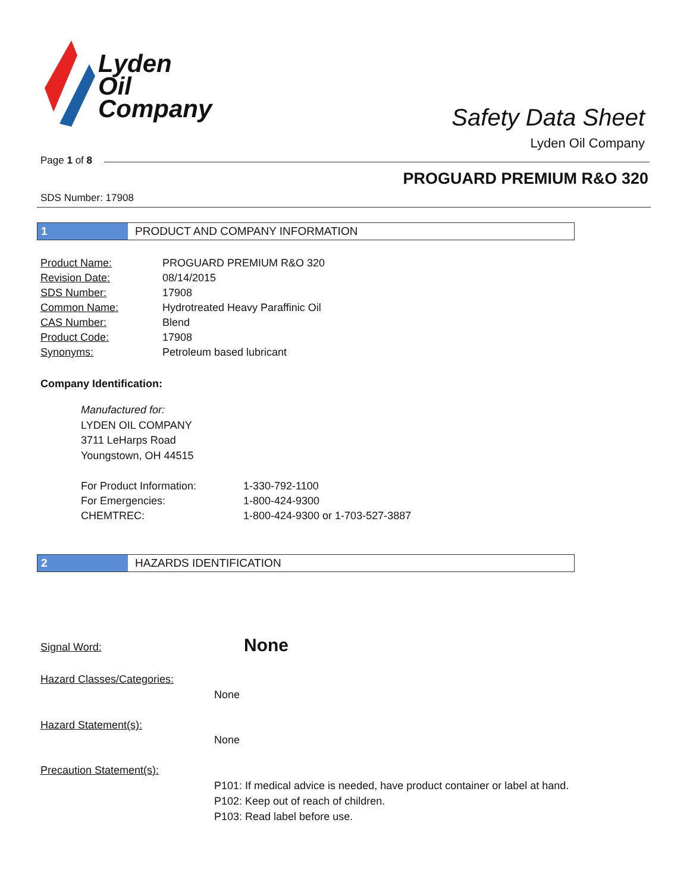Lyden
Oil
Company
Safety Data Sheet
Lyden Oil Company
Page 1 of 8
PROGUARD PREMIUM R&O 320
SDS Number: 17908
1 PRODUCT AND COMPANY INFORMATION
| Product Name: | PROGUARD PREMIUM R&O 320 |
| Revision Date: | 08/14/2015 |
| SDS Number: | 17908 |
| Common Name: | Hydrotreated Heavy Paraffinic Oil |
| CAS Number: | Blend |
| Product Code: | 17908 |
| Synonyms: | Petroleum based lubricant |
Company Identification:
Manufactured for:
LYDEN OIL COMPANY
3711 LeHarps Road
Youngstown, OH 44515
| For Product Information: | 1-330-792-1100 |
| For Emergencies: | 1-800-424-9300 |
| CHEMTREC: | 1-800-424-9300 or 1-703-527-3887 |
2 HAZARDS IDENTIFICATION
Signal Word: None
Hazard Classes/Categories:
None
Hazard Statement(s):
None
Precaution Statement(s):
P101: If medical advice is needed, have product container or label at hand.
P102: Keep out of reach of children.
P103: Read label before use.